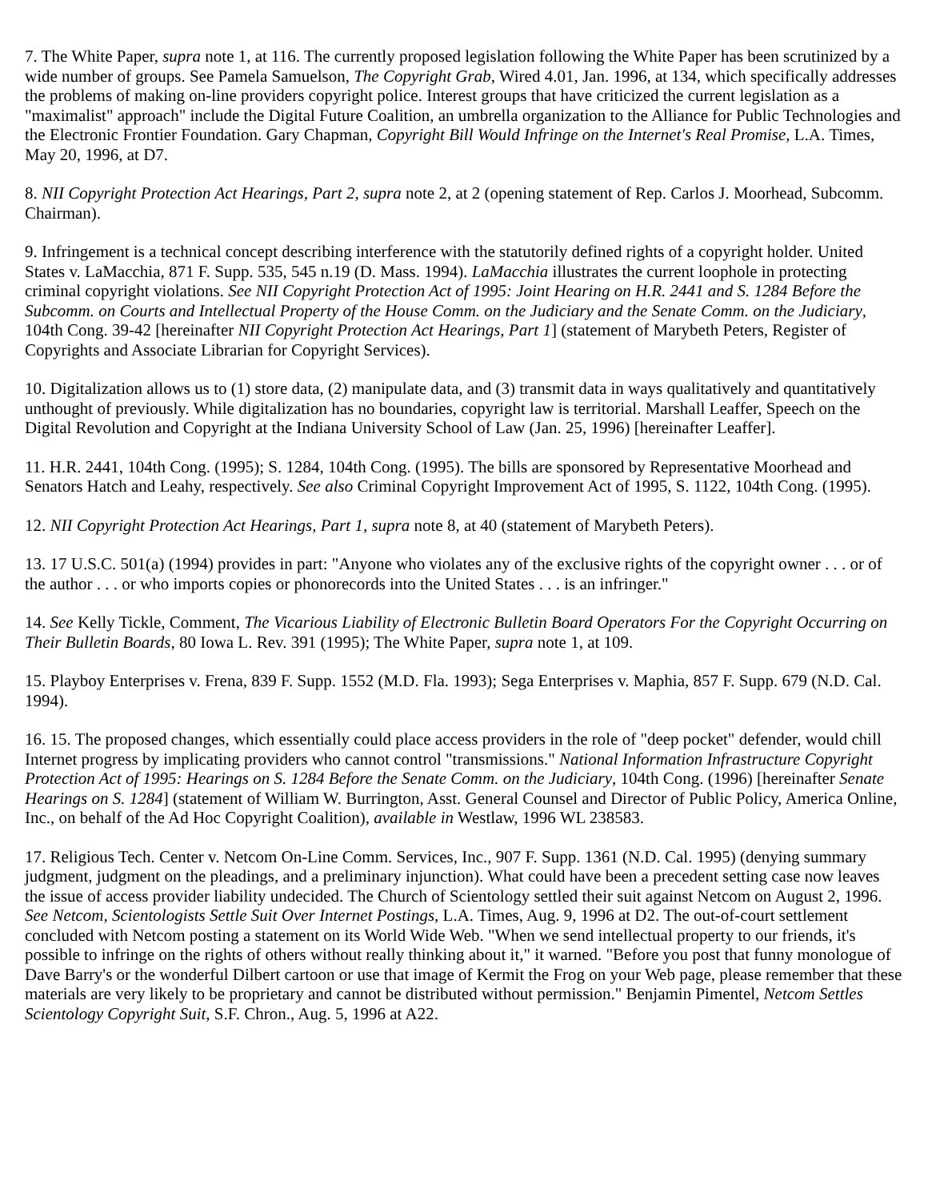7. The White Paper, supra note 1, at 116. The currently proposed legislation following the White Paper has been scrutinized by a wide number of groups. See Pamela Samuelson, The Copyright Grab, Wired 4.01, Jan. 1996, at 134, which specifically addresses the problems of making on-line providers copyright police. Interest groups that have criticized the current legislation as a "maximalist" approach" include the Digital Future Coalition, an umbrella organization to the Alliance for Public Technologies and the Electronic Frontier Foundation. Gary Chapman, Copyright Bill Would Infringe on the Internet's Real Promise, L.A. Times, May 20, 1996, at D7.
8. NII Copyright Protection Act Hearings, Part 2, supra note 2, at 2 (opening statement of Rep. Carlos J. Moorhead, Subcomm. Chairman).
9. Infringement is a technical concept describing interference with the statutorily defined rights of a copyright holder. United States v. LaMacchia, 871 F. Supp. 535, 545 n.19 (D. Mass. 1994). LaMacchia illustrates the current loophole in protecting criminal copyright violations. See NII Copyright Protection Act of 1995: Joint Hearing on H.R. 2441 and S. 1284 Before the Subcomm. on Courts and Intellectual Property of the House Comm. on the Judiciary and the Senate Comm. on the Judiciary, 104th Cong. 39-42 [hereinafter NII Copyright Protection Act Hearings, Part 1] (statement of Marybeth Peters, Register of Copyrights and Associate Librarian for Copyright Services).
10. Digitalization allows us to (1) store data, (2) manipulate data, and (3) transmit data in ways qualitatively and quantitatively unthought of previously. While digitalization has no boundaries, copyright law is territorial. Marshall Leaffer, Speech on the Digital Revolution and Copyright at the Indiana University School of Law (Jan. 25, 1996) [hereinafter Leaffer].
11. H.R. 2441, 104th Cong. (1995); S. 1284, 104th Cong. (1995). The bills are sponsored by Representative Moorhead and Senators Hatch and Leahy, respectively. See also Criminal Copyright Improvement Act of 1995, S. 1122, 104th Cong. (1995).
12. NII Copyright Protection Act Hearings, Part 1, supra note 8, at 40 (statement of Marybeth Peters).
13. 17 U.S.C. 501(a) (1994) provides in part: "Anyone who violates any of the exclusive rights of the copyright owner . . . or of the author . . . or who imports copies or phonorecords into the United States . . . is an infringer."
14. See Kelly Tickle, Comment, The Vicarious Liability of Electronic Bulletin Board Operators For the Copyright Occurring on Their Bulletin Boards, 80 Iowa L. Rev. 391 (1995); The White Paper, supra note 1, at 109.
15. Playboy Enterprises v. Frena, 839 F. Supp. 1552 (M.D. Fla. 1993); Sega Enterprises v. Maphia, 857 F. Supp. 679 (N.D. Cal. 1994).
16. 15. The proposed changes, which essentially could place access providers in the role of "deep pocket" defender, would chill Internet progress by implicating providers who cannot control "transmissions." National Information Infrastructure Copyright Protection Act of 1995: Hearings on S. 1284 Before the Senate Comm. on the Judiciary, 104th Cong. (1996) [hereinafter Senate Hearings on S. 1284] (statement of William W. Burrington, Asst. General Counsel and Director of Public Policy, America Online, Inc., on behalf of the Ad Hoc Copyright Coalition), available in Westlaw, 1996 WL 238583.
17. Religious Tech. Center v. Netcom On-Line Comm. Services, Inc., 907 F. Supp. 1361 (N.D. Cal. 1995) (denying summary judgment, judgment on the pleadings, and a preliminary injunction). What could have been a precedent setting case now leaves the issue of access provider liability undecided. The Church of Scientology settled their suit against Netcom on August 2, 1996. See Netcom, Scientologists Settle Suit Over Internet Postings, L.A. Times, Aug. 9, 1996 at D2. The out-of-court settlement concluded with Netcom posting a statement on its World Wide Web. "When we send intellectual property to our friends, it's possible to infringe on the rights of others without really thinking about it," it warned. "Before you post that funny monologue of Dave Barry's or the wonderful Dilbert cartoon or use that image of Kermit the Frog on your Web page, please remember that these materials are very likely to be proprietary and cannot be distributed without permission." Benjamin Pimentel, Netcom Settles Scientology Copyright Suit, S.F. Chron., Aug. 5, 1996 at A22.